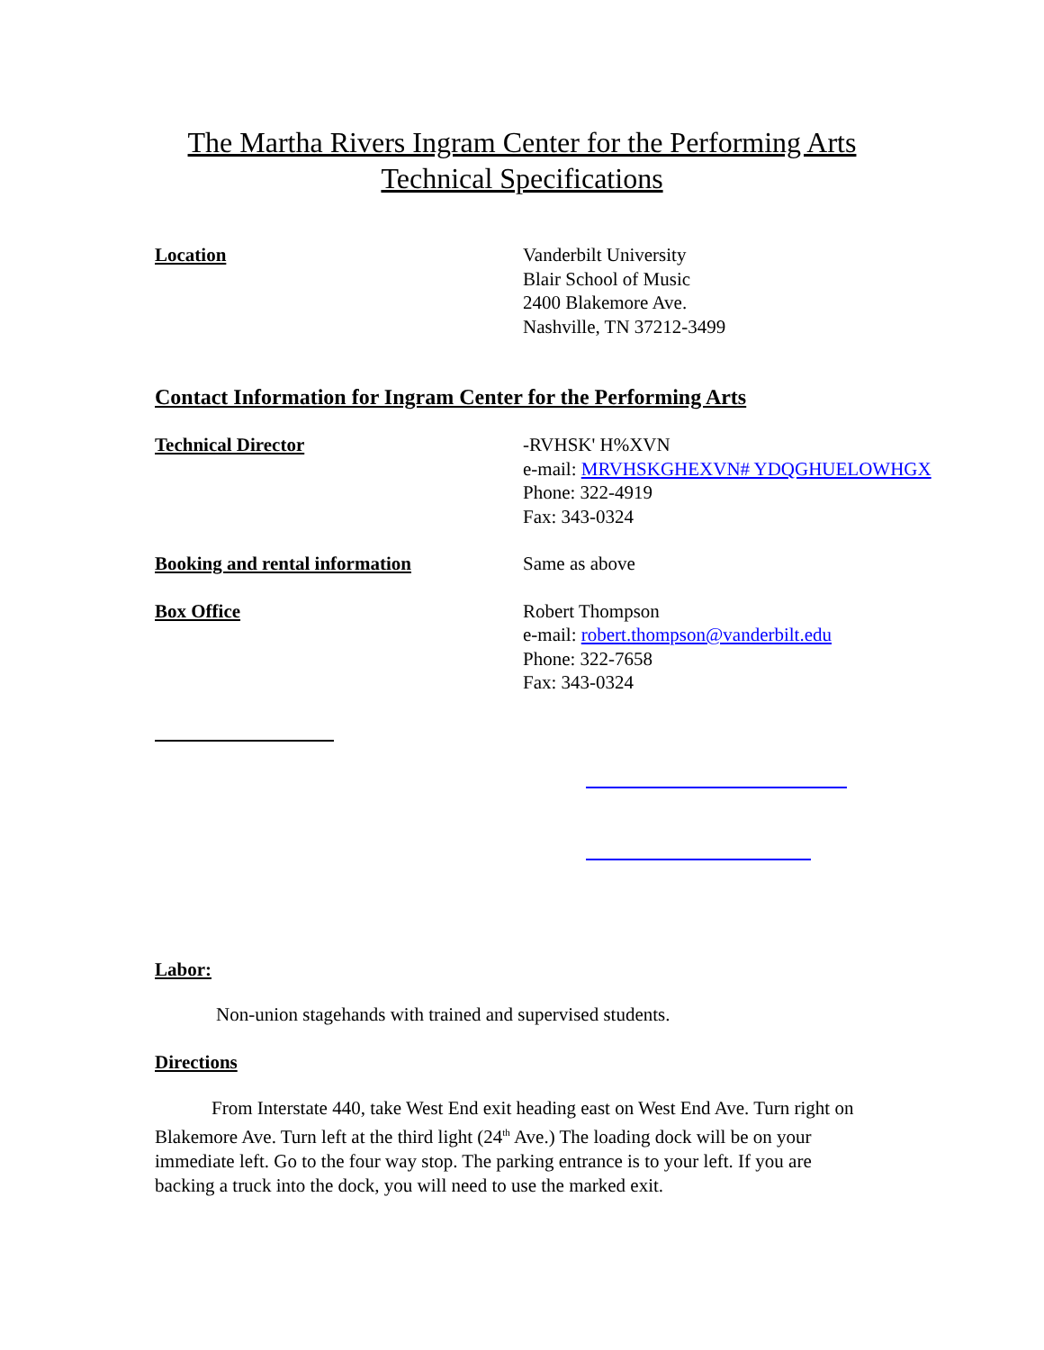The Martha Rivers Ingram Center for the Performing Arts
Technical Specifications
Location Vanderbilt University
Blair School of Music
2400 Blakemore Ave.
Nashville, TN 37212-3499
Contact Information for Ingram Center for the Performing Arts
Technical Director -RVHSK' H%XVN
e-mail: MRVHSKGHEXVN# YDQGHUELOWHGX
Phone: 322-4919
Fax: 343-0324
Booking and rental information Same as above
Box Office Robert Thompson
e-mail: robert.thompson@vanderbilt.edu
Phone: 322-7658
Fax: 343-0324
Labor:
Non-union stagehands with trained and supervised students.
Directions
From Interstate 440, take West End exit heading east on West End Ave. Turn right on Blakemore Ave. Turn left at the third light (24<sup>th</sup> Ave.) The loading dock will be on your immediate left. Go to the four way stop. The parking entrance is to your left. If you are backing a truck into the dock, you will need to use the marked exit.